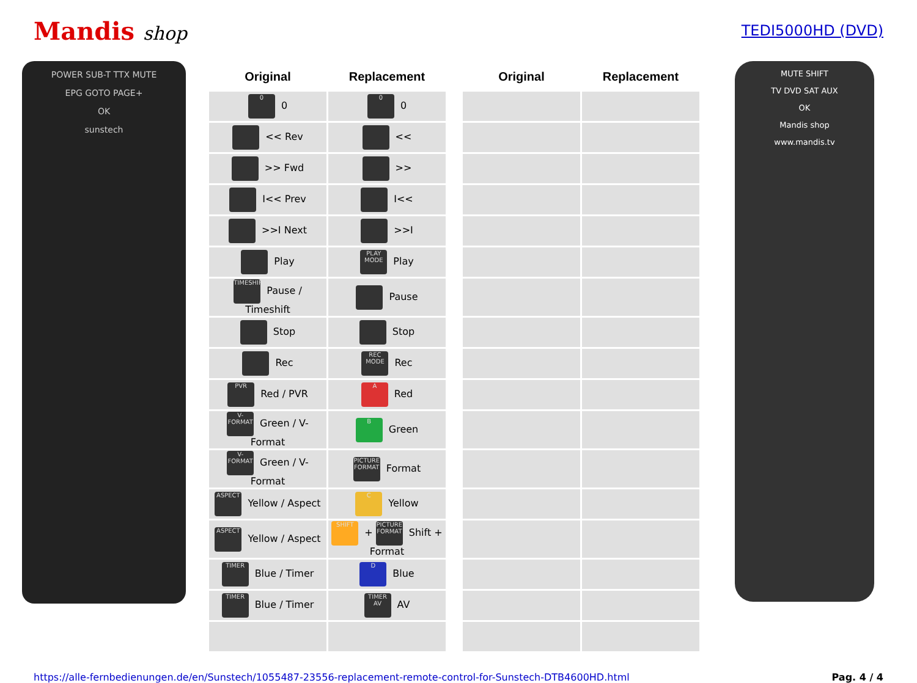Mandis shop
TEDI5000HD (DVD)
POWER SUB-T TTX MUTE
EPG GOTO PAGE+
OK
sunstech
| Original | Replacement | | Original | Replacement |
| --- | --- | --- | --- | --- |
| 0 0 | 0 0 | | | |
| << Rev | << | | | |
| >> Fwd | >> | | | |
| I<< Prev | I<< | | | |
| >>I Next | >>I | | | |
| Play | PLAY MODE Play | | | |
| TIMESHIFT Pause / Timeshift | Pause | | | |
| Stop | Stop | | | |
| Rec | REC MODE Rec | | | |
| PVR Red / PVR | A Red | | | |
| V-FORMAT Green / V-Format | B Green | | | |
| V-FORMAT Green / V-Format | PICTURE FORMAT Format | | | |
| ASPECT Yellow / Aspect | C Yellow | | | |
| ASPECT Yellow / Aspect | SHIFT + PICTURE FORMAT Shift + Format | | | |
| TIMER Blue / Timer | D Blue | | | |
| TIMER Blue / Timer | TIMER AV AV | | | |
MUTE SHIFT
TV DVD SAT AUX
OK
Mandis shop
www.mandis.tv
https://alle-fernbedienungen.de/en/Sunstech/1055487-23556-replacement-remote-control-for-Sunstech-DTB4600HD.html Pag. 4 / 4